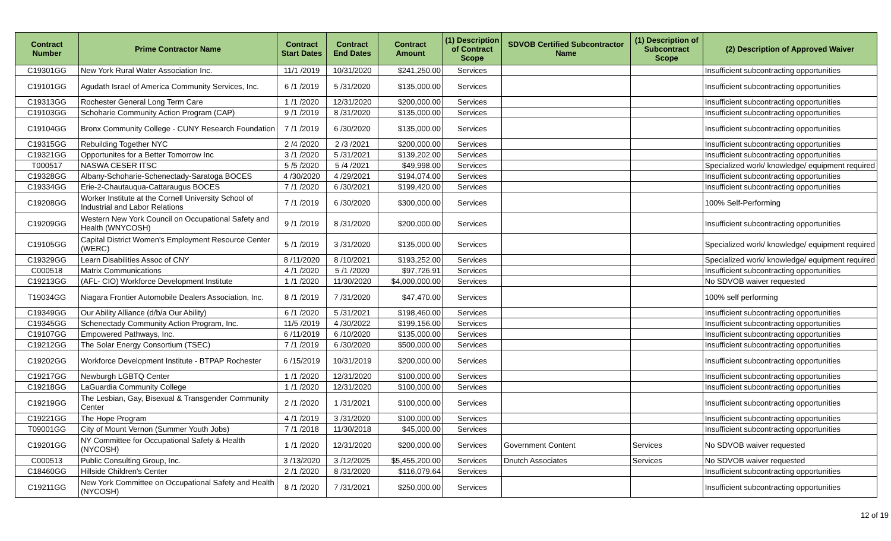| Contract Number | Prime Contractor Name | Contract Start Dates | Contract End Dates | Contract Amount | (1) Description of Contract Scope | SDVOB Certified Subcontractor Name | (1) Description of Subcontract Scope | (2) Description of Approved Waiver |
| --- | --- | --- | --- | --- | --- | --- | --- | --- |
| C19301GG | New York Rural Water Association Inc. | 11/1 /2019 | 10/31/2020 | $241,250.00 | Services | | | Insufficient subcontracting opportunities |
| C19101GG | Agudath Israel of America Community Services, Inc. | 6 /1 /2019 | 5 /31/2020 | $135,000.00 | Services | | | Insufficient subcontracting opportunities |
| C19313GG | Rochester General Long Term Care | 1 /1 /2020 | 12/31/2020 | $200,000.00 | Services | | | Insufficient subcontracting opportunities |
| C19103GG | Schoharie Community Action Program (CAP) | 9 /1 /2019 | 8 /31/2020 | $135,000.00 | Services | | | Insufficient subcontracting opportunities |
| C19104GG | Bronx Community College - CUNY Research Foundation | 7 /1 /2019 | 6 /30/2020 | $135,000.00 | Services | | | Insufficient subcontracting opportunities |
| C19315GG | Rebuilding Together NYC | 2 /4 /2020 | 2 /3 /2021 | $200,000.00 | Services | | | Insufficient subcontracting opportunities |
| C19321GG | Opportunites for a Better Tomorrow Inc | 3 /1 /2020 | 5 /31/2021 | $139,202.00 | Services | | | Insufficient subcontracting opportunities |
| T000517 | NASWA CESER ITSC | 5 /5 /2020 | 5 /4 /2021 | $49,998.00 | Services | | | Specialized work/ knowledge/ equipment required |
| C19328GG | Albany-Schoharie-Schenectady-Saratoga BOCES | 4 /30/2020 | 4 /29/2021 | $194,074.00 | Services | | | Insufficient subcontracting opportunities |
| C19334GG | Erie-2-Chautauqua-Cattaraugus BOCES | 7 /1 /2020 | 6 /30/2021 | $199,420.00 | Services | | | Insufficient subcontracting opportunities |
| C19208GG | Worker Institute at the Cornell University School of Industrial and Labor Relations | 7 /1 /2019 | 6 /30/2020 | $300,000.00 | Services | | | 100% Self-Performing |
| C19209GG | Western New York Council on Occupational Safety and Health (WNYCOSH) | 9 /1 /2019 | 8 /31/2020 | $200,000.00 | Services | | | Insufficient subcontracting opportunities |
| C19105GG | Capital District Women's Employment Resource Center (WERC) | 5 /1 /2019 | 3 /31/2020 | $135,000.00 | Services | | | Specialized work/ knowledge/ equipment required |
| C19329GG | Learn Disabilities Assoc of CNY | 8 /11/2020 | 8 /10/2021 | $193,252.00 | Services | | | Specialized work/ knowledge/ equipment required |
| C000518 | Matrix Communications | 4 /1 /2020 | 5 /1 /2020 | $97,726.91 | Services | | | Insufficient subcontracting opportunities |
| C19213GG | (AFL- CIO) Workforce Development Institute | 1 /1 /2020 | 11/30/2020 | $4,000,000.00 | Services | | | No SDVOB waiver requested |
| T19034GG | Niagara Frontier Automobile Dealers Association, Inc. | 8 /1 /2019 | 7 /31/2020 | $47,470.00 | Services | | | 100% self performing |
| C19349GG | Our Ability Alliance (d/b/a Our Ability) | 6 /1 /2020 | 5 /31/2021 | $198,460.00 | Services | | | Insufficient subcontracting opportunities |
| C19345GG | Schenectady Community Action Program, Inc. | 11/5 /2019 | 4 /30/2022 | $199,156.00 | Services | | | Insufficient subcontracting opportunities |
| C19107GG | Empowered Pathways, Inc. | 6 /11/2019 | 6 /10/2020 | $135,000.00 | Services | | | Insufficient subcontracting opportunities |
| C19212GG | The Solar Energy Consortium (TSEC) | 7 /1 /2019 | 6 /30/2020 | $500,000.00 | Services | | | Insufficient subcontracting opportunities |
| C19202GG | Workforce Development Institute - BTPAP Rochester | 6 /15/2019 | 10/31/2019 | $200,000.00 | Services | | | Insufficient subcontracting opportunities |
| C19217GG | Newburgh LGBTQ Center | 1 /1 /2020 | 12/31/2020 | $100,000.00 | Services | | | Insufficient subcontracting opportunities |
| C19218GG | LaGuardia Community College | 1 /1 /2020 | 12/31/2020 | $100,000.00 | Services | | | Insufficient subcontracting opportunities |
| C19219GG | The Lesbian, Gay, Bisexual & Transgender Community Center | 2 /1 /2020 | 1 /31/2021 | $100,000.00 | Services | | | Insufficient subcontracting opportunities |
| C19221GG | The Hope Program | 4 /1 /2019 | 3 /31/2020 | $100,000.00 | Services | | | Insufficient subcontracting opportunities |
| T09001GG | City of Mount Vernon (Summer Youth Jobs) | 7 /1 /2018 | 11/30/2018 | $45,000.00 | Services | | | Insufficient subcontracting opportunities |
| C19201GG | NY Committee for Occupational Safety & Health (NYCOSH) | 1 /1 /2020 | 12/31/2020 | $200,000.00 | Services | Government Content | Services | No SDVOB waiver requested |
| C000513 | Public Consulting Group, Inc. | 3 /13/2020 | 3 /12/2025 | $5,455,200.00 | Services | Dnutch Associates | Services | No SDVOB waiver requested |
| C18460GG | Hillside Children's Center | 2 /1 /2020 | 8 /31/2020 | $116,079.64 | Services | | | Insufficient subcontracting opportunities |
| C19211GG | New York Committee on Occupational Safety and Health (NYCOSH) | 8 /1 /2020 | 7 /31/2021 | $250,000.00 | Services | | | Insufficient subcontracting opportunities |
12 of 19